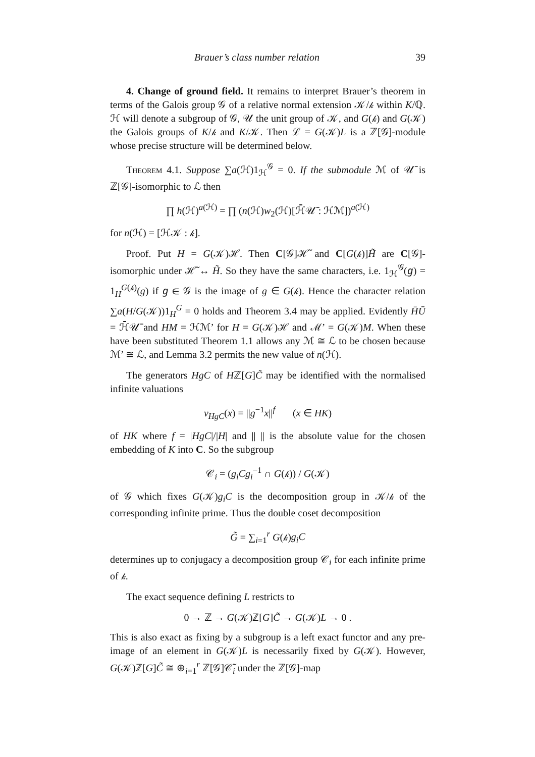Brauer’s class number relation 39
4. Change of ground field. It remains to interpret Brauer’s theorem in terms of the Galois group 𝒢 of a relative normal extension 𝒦/𝓀 within K/ℚ. ℋ will denote a subgroup of 𝒢, 𝒰 the unit group of 𝒦, and G(𝓀) and G(𝒦) the Galois groups of K/𝓀 and K/𝒦. Then ℒ = G(𝒦)L is a ℤ[𝒢]-module whose precise structure will be determined below.
Theorem 4.1. Suppose ∑a(ℋ)1<sub>ℋ</sub><sup>𝒢</sup> = 0. If the submodule ℳ of 𝒰̄ is ℤ[𝒢]-isomorphic to ℒ then
∏ h(ℋ)<sup>a(ℋ)</sup> = ∏ (n(ℋ)w<sub>2</sub>(ℋ)[ℋ̄𝒰̄ : ℋℳ])<sup>a(ℋ)</sup>
for n(ℋ) = [ℋ𝒦 : 𝓀].
Proof. Put H = G(𝒦)ℋ. Then C[𝒢]ℋ̃ and C[G(𝓀)]H̃ are C[𝒢]-isomorphic under ℋ̃ ↔ H̃. So they have the same characters, i.e. 1<sub>ℋ</sub><sup>𝒢</sup>(𝑔) = 1<sub>H</sub><sup>G(𝓀)</sup>(g) if 𝑔 ∈ 𝒢 is the image of g ∈ G(𝓀). Hence the character relation ∑a(H/G(𝒦))1<sub>H</sub><sup>G</sup> = 0 holds and Theorem 3.4 may be applied. Evidently H̄Ū = ℋ̄𝒰̄ and HM = ℋℳ’ for H = G(𝒦)ℋ and ℳ’ = G(𝒦)M. When these have been substituted Theorem 1.1 allows any ℳ ≅ ℒ to be chosen because ℳ’ ≅ ℒ, and Lemma 3.2 permits the new value of n(ℋ).
The generators HgC of Hℤ[G]C̃ may be identified with the normalised infinite valuations
v<sub>HgC</sub>(x) = ||g<sup>−1</sup>x||<sup>f</sup> (x ∈ HK)
of HK where f = |HgC|/|H| and || || is the absolute value for the chosen embedding of K into C. So the subgroup
𝒞<sub>i</sub> = (g<sub>i</sub>Cg<sub>i</sub><sup>−1</sup> ∩ G(𝓀)) / G(𝒦)
of 𝒢 which fixes G(𝒦)g<sub>i</sub>C is the decomposition group in 𝒦/𝓀 of the corresponding infinite prime. Thus the double coset decomposition
G̃ = ∑<sub>i=1</sub><sup>r</sup> G(𝓀)g<sub>i</sub>C
determines up to conjugacy a decomposition group 𝒞<sub>i</sub> for each infinite prime of 𝓀.
The exact sequence defining L restricts to
0 → ℤ → G(𝒦)ℤ[G]C̃ → G(𝒦)L → 0 .
This is also exact as fixing by a subgroup is a left exact functor and any pre-image of an element in G(𝒦)L is necessarily fixed by G(𝒦). However, G(𝒦)ℤ[G]C̃ ≅ ⊕<sub>i=1</sub><sup>r</sup> ℤ[𝒢]𝒞̃<sub>i</sub> under the ℤ[𝒢]-map